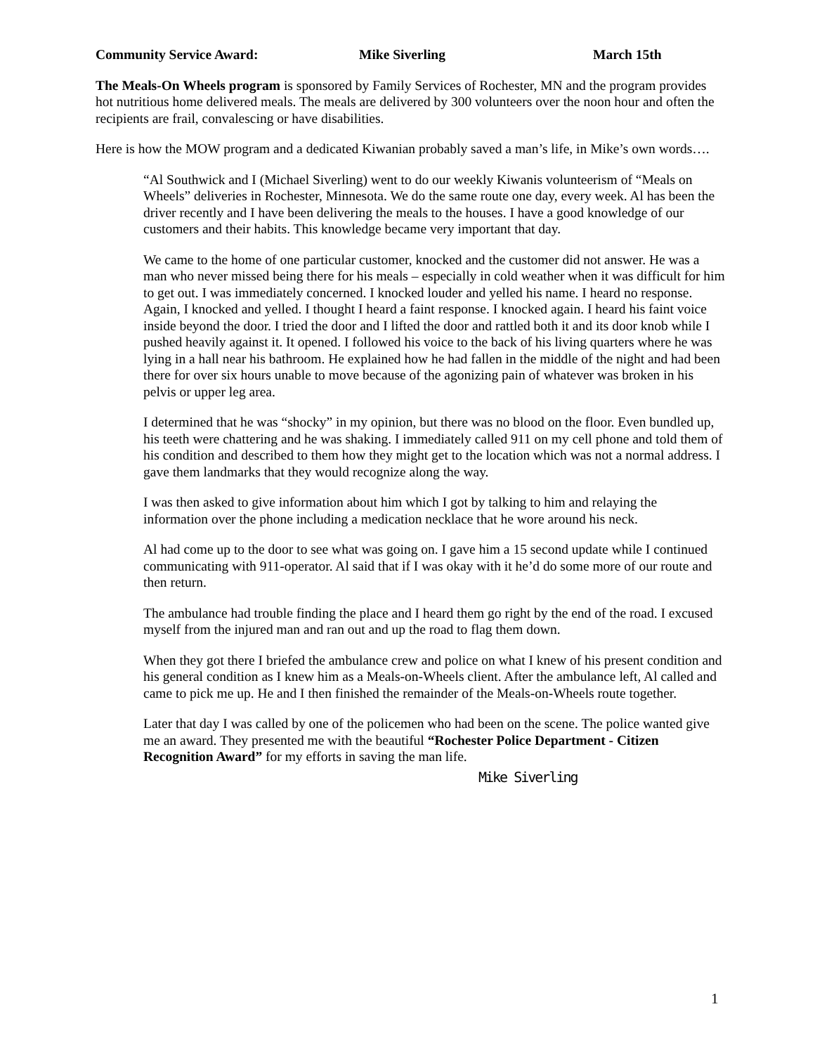Community Service Award: Mike Siverling March 15th
The Meals-On Wheels program is sponsored by Family Services of Rochester, MN and the program provides hot nutritious home delivered meals. The meals are delivered by 300 volunteers over the noon hour and often the recipients are frail, convalescing or have disabilities.
Here is how the MOW program and a dedicated Kiwanian probably saved a man’s life, in Mike’s own words….
“Al Southwick and I (Michael Siverling) went to do our weekly Kiwanis volunteerism of “Meals on Wheels” deliveries in Rochester, Minnesota. We do the same route one day, every week. Al has been the driver recently and I have been delivering the meals to the houses. I have a good knowledge of our customers and their habits. This knowledge became very important that day.
We came to the home of one particular customer, knocked and the customer did not answer. He was a man who never missed being there for his meals – especially in cold weather when it was difficult for him to get out. I was immediately concerned. I knocked louder and yelled his name. I heard no response. Again, I knocked and yelled. I thought I heard a faint response. I knocked again. I heard his faint voice inside beyond the door. I tried the door and I lifted the door and rattled both it and its door knob while I pushed heavily against it. It opened. I followed his voice to the back of his living quarters where he was lying in a hall near his bathroom. He explained how he had fallen in the middle of the night and had been there for over six hours unable to move because of the agonizing pain of whatever was broken in his pelvis or upper leg area.
I determined that he was “shocky” in my opinion, but there was no blood on the floor. Even bundled up, his teeth were chattering and he was shaking. I immediately called 911 on my cell phone and told them of his condition and described to them how they might get to the location which was not a normal address. I gave them landmarks that they would recognize along the way.
I was then asked to give information about him which I got by talking to him and relaying the information over the phone including a medication necklace that he wore around his neck.
Al had come up to the door to see what was going on. I gave him a 15 second update while I continued communicating with 911-operator. Al said that if I was okay with it he’d do some more of our route and then return.
The ambulance had trouble finding the place and I heard them go right by the end of the road. I excused myself from the injured man and ran out and up the road to flag them down.
When they got there I briefed the ambulance crew and police on what I knew of his present condition and his general condition as I knew him as a Meals-on-Wheels client. After the ambulance left, Al called and came to pick me up. He and I then finished the remainder of the Meals-on-Wheels route together.
Later that day I was called by one of the policemen who had been on the scene. The police wanted give me an award. They presented me with the beautiful “Rochester Police Department - Citizen Recognition Award” for my efforts in saving the man life.
Mike Siverling
1